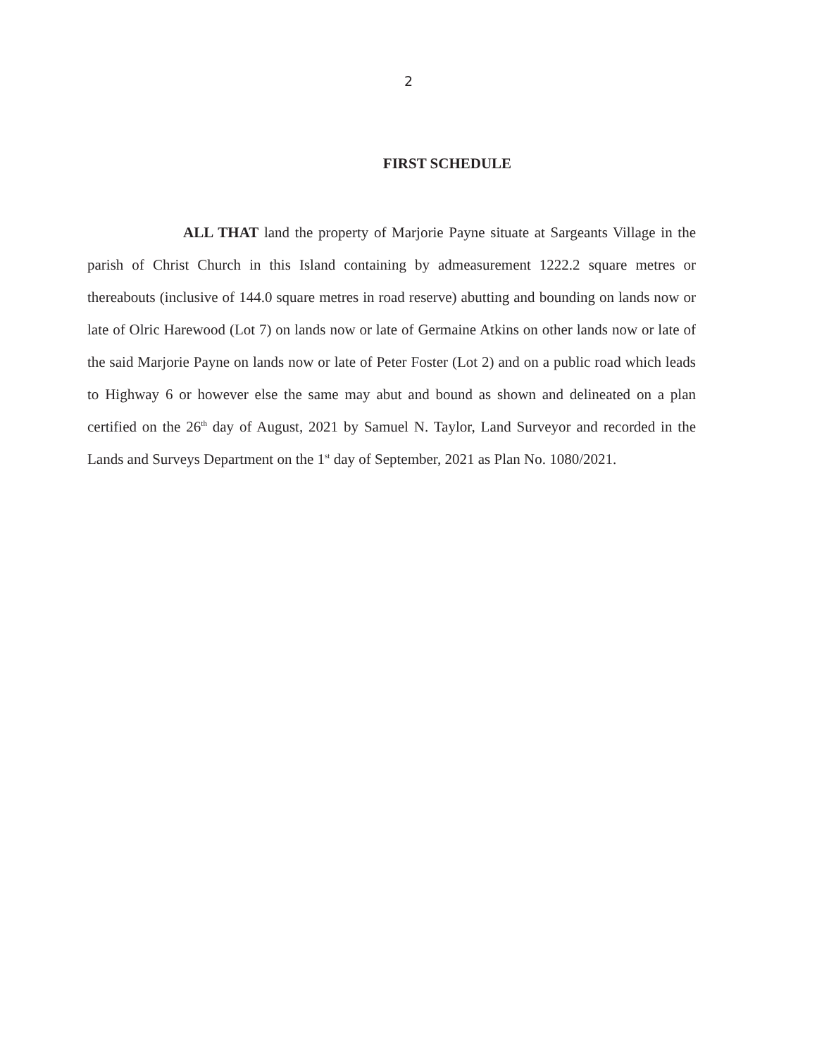2
FIRST SCHEDULE
ALL THAT land the property of Marjorie Payne situate at Sargeants Village in the parish of Christ Church in this Island containing by admeasurement 1222.2 square metres or thereabouts (inclusive of 144.0 square metres in road reserve) abutting and bounding on lands now or late of Olric Harewood (Lot 7) on lands now or late of Germaine Atkins on other lands now or late of the said Marjorie Payne on lands now or late of Peter Foster (Lot 2) and on a public road which leads to Highway 6 or however else the same may abut and bound as shown and delineated on a plan certified on the 26<sup>th</sup> day of August, 2021 by Samuel N. Taylor, Land Surveyor and recorded in the Lands and Surveys Department on the 1<sup>st</sup> day of September, 2021 as Plan No. 1080/2021.